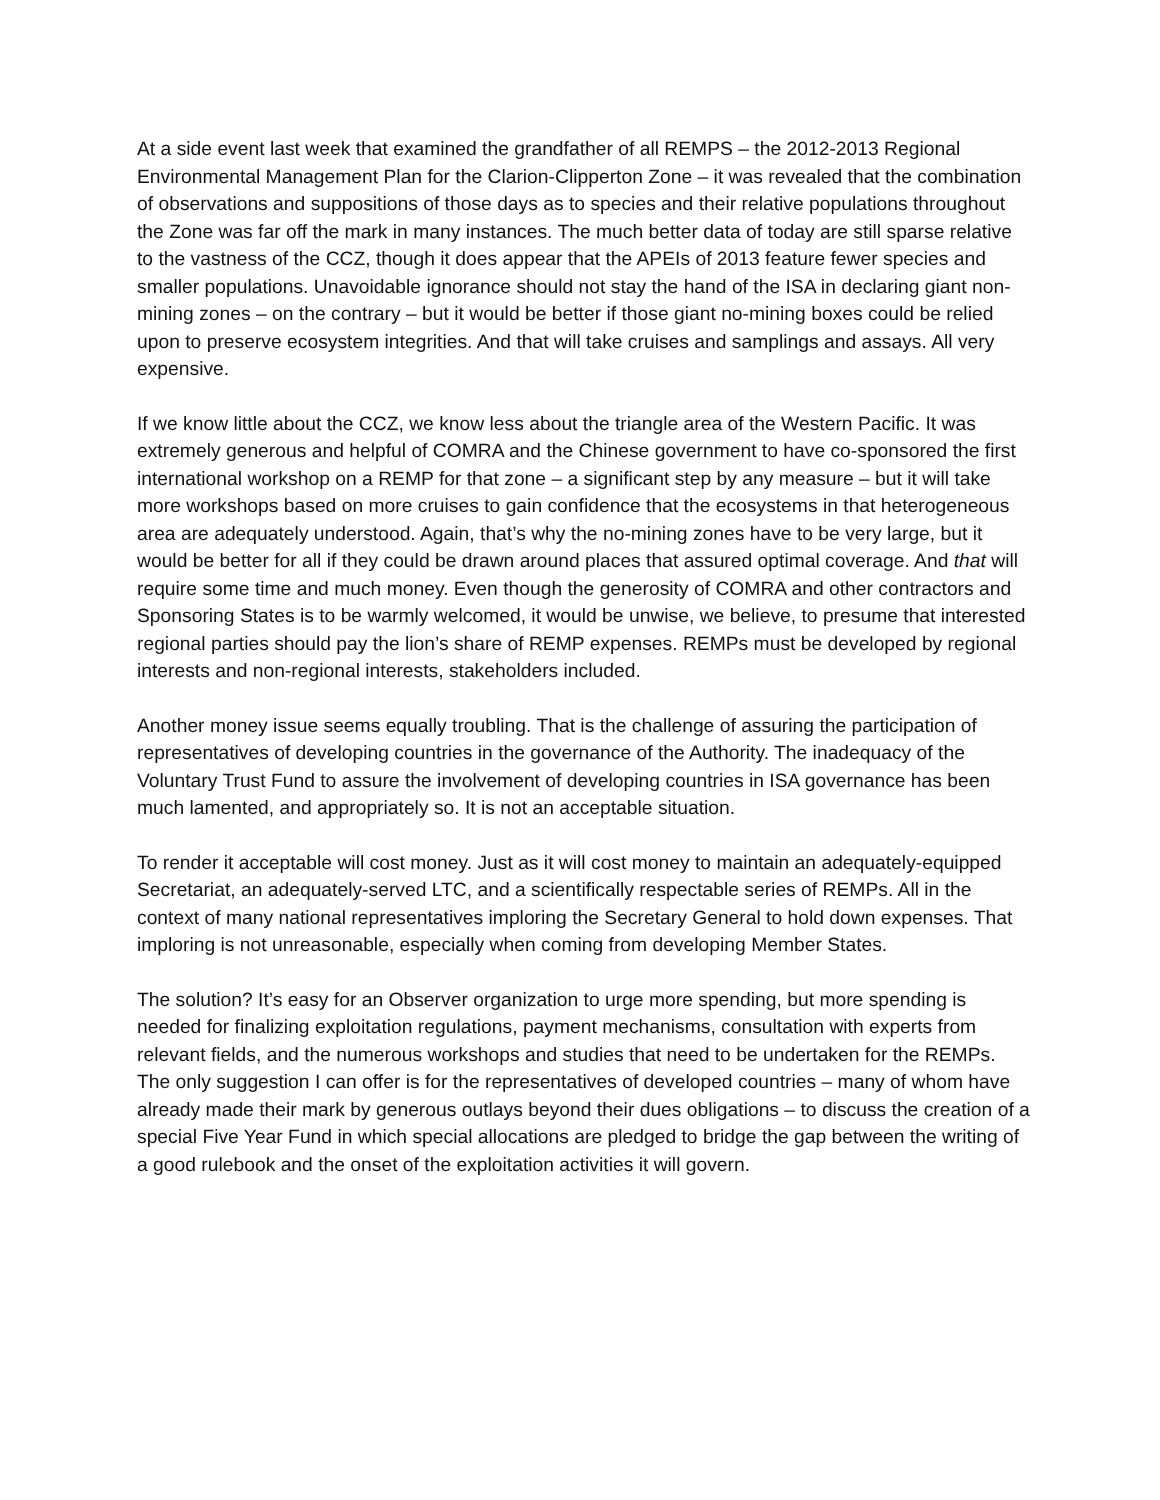At a side event last week that examined the grandfather of all REMPS – the 2012-2013 Regional Environmental Management Plan for the Clarion-Clipperton Zone – it was revealed that the combination of observations and suppositions of those days as to species and their relative populations throughout the Zone was far off the mark in many instances. The much better data of today are still sparse relative to the vastness of the CCZ, though it does appear that the APEIs of 2013 feature fewer species and smaller populations. Unavoidable ignorance should not stay the hand of the ISA in declaring giant non-mining zones – on the contrary – but it would be better if those giant no-mining boxes could be relied upon to preserve ecosystem integrities. And that will take cruises and samplings and assays. All very expensive.
If we know little about the CCZ, we know less about the triangle area of the Western Pacific. It was extremely generous and helpful of COMRA and the Chinese government to have co-sponsored the first international workshop on a REMP for that zone – a significant step by any measure – but it will take more workshops based on more cruises to gain confidence that the ecosystems in that heterogeneous area are adequately understood. Again, that’s why the no-mining zones have to be very large, but it would be better for all if they could be drawn around places that assured optimal coverage. And that will require some time and much money. Even though the generosity of COMRA and other contractors and Sponsoring States is to be warmly welcomed, it would be unwise, we believe, to presume that interested regional parties should pay the lion’s share of REMP expenses. REMPs must be developed by regional interests and non-regional interests, stakeholders included.
Another money issue seems equally troubling. That is the challenge of assuring the participation of representatives of developing countries in the governance of the Authority. The inadequacy of the Voluntary Trust Fund to assure the involvement of developing countries in ISA governance has been much lamented, and appropriately so. It is not an acceptable situation.
To render it acceptable will cost money. Just as it will cost money to maintain an adequately-equipped Secretariat, an adequately-served LTC, and a scientifically respectable series of REMPs. All in the context of many national representatives imploring the Secretary General to hold down expenses. That imploring is not unreasonable, especially when coming from developing Member States.
The solution? It’s easy for an Observer organization to urge more spending, but more spending is needed for finalizing exploitation regulations, payment mechanisms, consultation with experts from relevant fields, and the numerous workshops and studies that need to be undertaken for the REMPs. The only suggestion I can offer is for the representatives of developed countries – many of whom have already made their mark by generous outlays beyond their dues obligations – to discuss the creation of a special Five Year Fund in which special allocations are pledged to bridge the gap between the writing of a good rulebook and the onset of the exploitation activities it will govern.